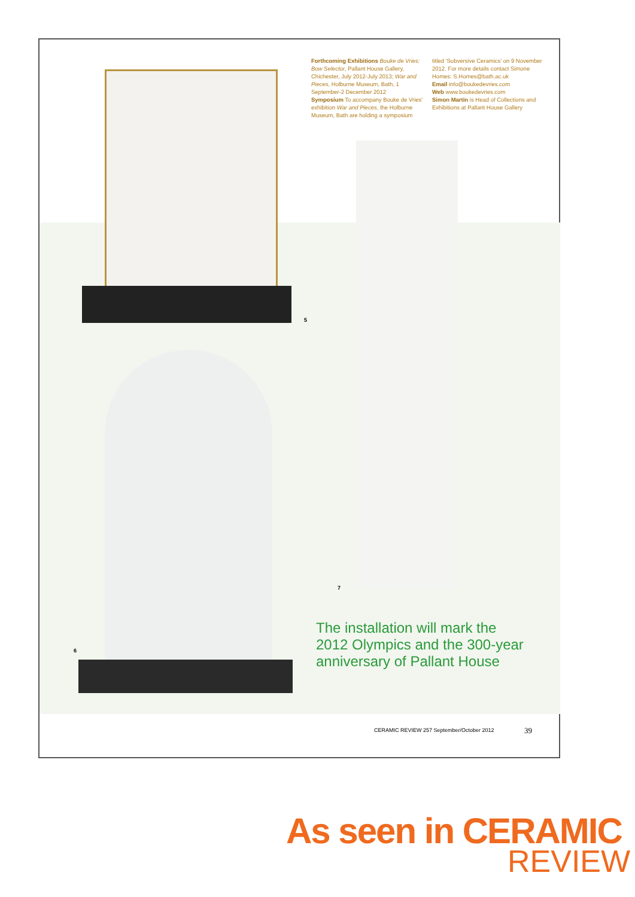Forthcoming Exhibitions Bouke de Vries: Bow Selector, Pallant House Gallery, Chichester, July 2012-July 2013; War and Pieces, Holburne Museum, Bath, 1 September-2 December 2012
Symposium To accompany Bouke de Vries' exhibition War and Pieces, the Holburne Museum, Bath are holding a symposium
titled 'Subversive Ceramics' on 9 November 2012. For more details contact Simone Homes: S.Homes@bath.ac.uk
Email info@boukedevries.com
Web www.boukedevries.com
Simon Martin is Head of Collections and Exhibitions at Pallant House Gallery
5
6
7
The installation will mark the 2012 Olympics and the 300-year anniversary of Pallant House
CERAMIC REVIEW 257 September/October 2012
39
As seen in CERAMIC
REVIEW